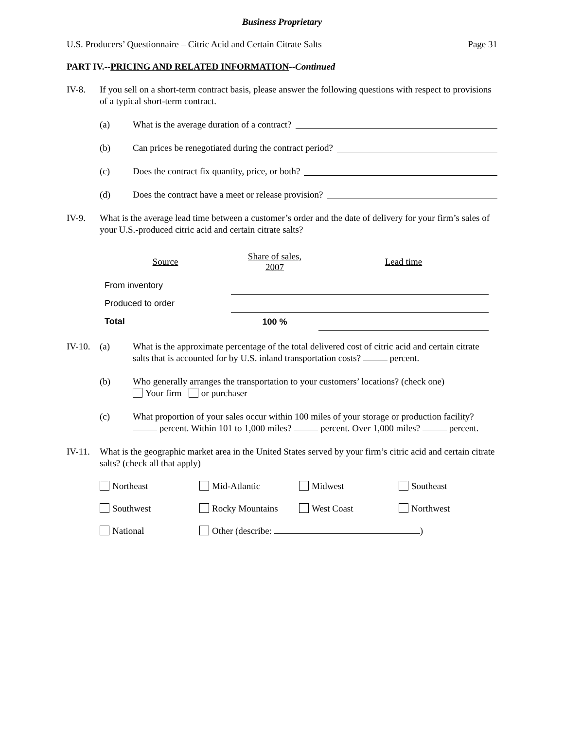Business Proprietary
U.S. Producers’ Questionnaire – Citric Acid and Certain Citrate Salts Page 31
PART IV.--PRICING AND RELATED INFORMATION--Continued
IV-8. If you sell on a short-term contract basis, please answer the following questions with respect to provisions of a typical short-term contract.
(a) What is the average duration of a contract?
(b) Can prices be renegotiated during the contract period?
(c) Does the contract fix quantity, price, or both?
(d) Does the contract have a meet or release provision?
IV-9. What is the average lead time between a customer’s order and the date of delivery for your firm’s sales of your U.S.-produced citric acid and certain citrate salts?
| Source | Share of sales, 2007 | Lead time |
| --- | --- | --- |
| From inventory | | |
| Produced to order | | |
| Total | 100 % | |
IV-10. (a) What is the approximate percentage of the total delivered cost of citric acid and certain citrate salts that is accounted for by U.S. inland transportation costs? percent.
(b) Who generally arranges the transportation to your customers’ locations? (check one)
Your firm or purchaser
(c) What proportion of your sales occur within 100 miles of your storage or production facility? percent. Within 101 to 1,000 miles? percent. Over 1,000 miles? percent.
IV-11. What is the geographic market area in the United States served by your firm’s citric acid and certain citrate salts? (check all that apply)
Northeast Mid-Atlantic Midwest Southeast Southwest Rocky Mountains West Coast Northwest National Other (describe: )